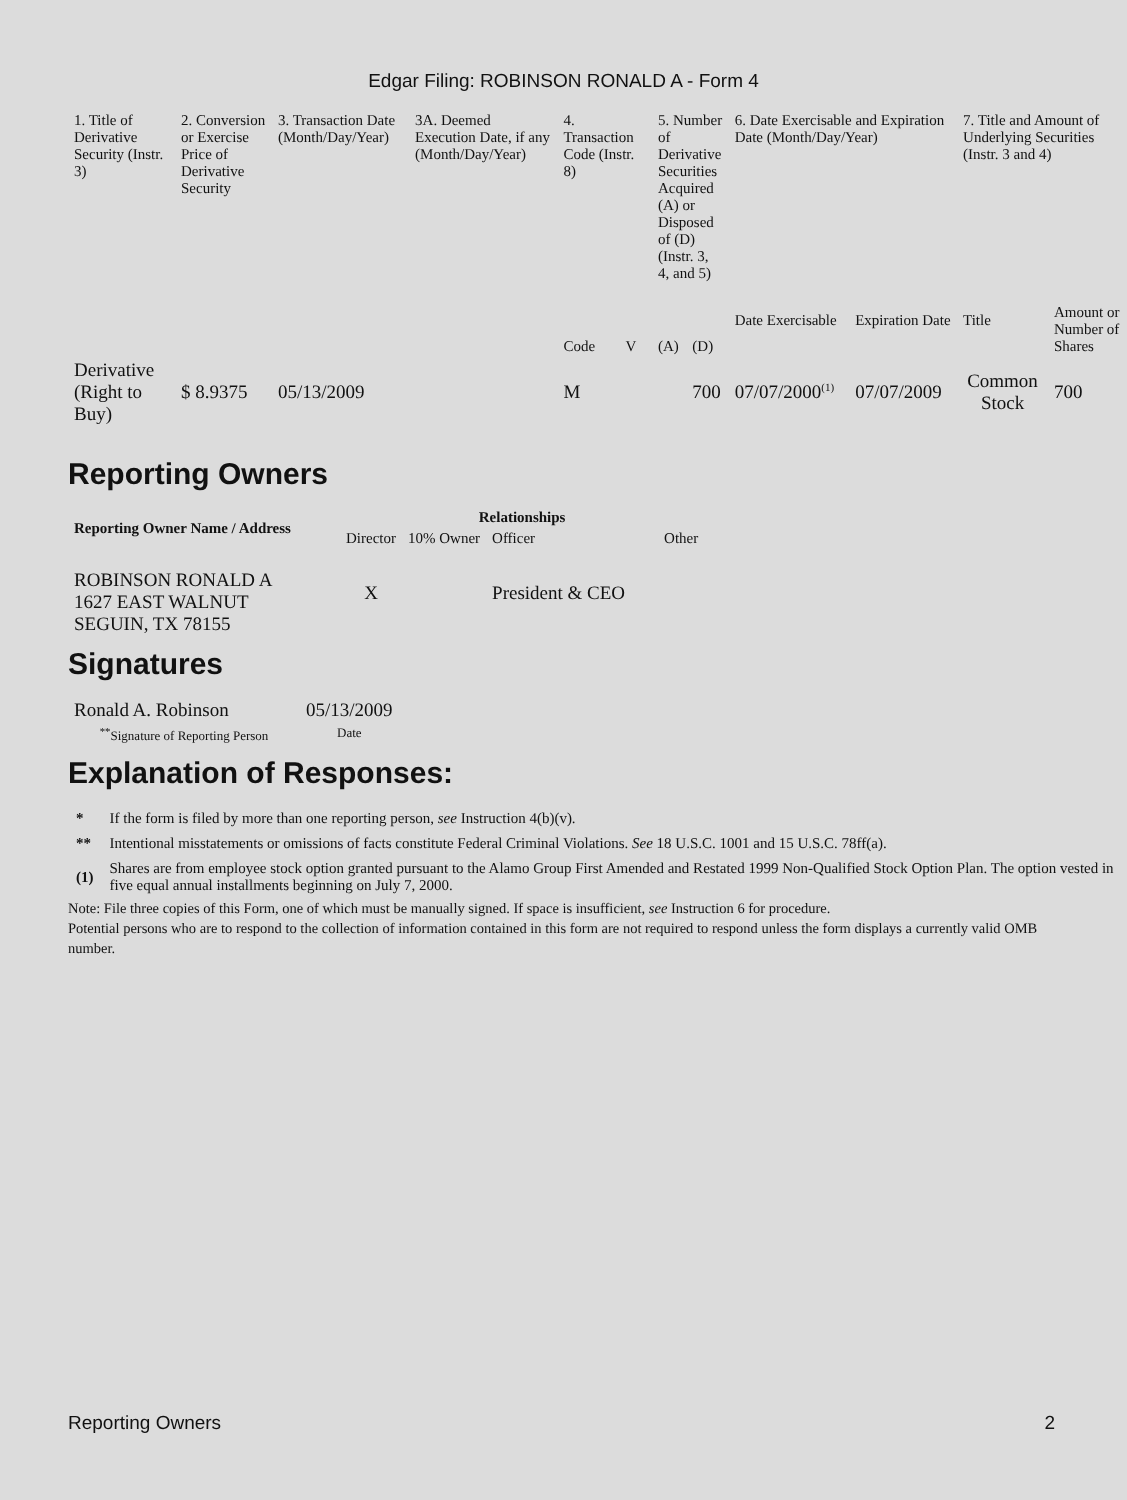Edgar Filing: ROBINSON RONALD A - Form 4
| 1. Title of Derivative Security (Instr. 3) | 2. Conversion or Exercise Price of Derivative Security | 3. Transaction Date (Month/Day/Year) | 3A. Deemed Execution Date, if any (Month/Day/Year) | 4. Transaction Code (Instr. 8) | | 5. Number of Derivative Securities Acquired (A) or Disposed of (D) (Instr. 3, 4, and 5) | | 6. Date Exercisable and Expiration Date (Month/Day/Year) | | 7. Title and Amount of Underlying Securities (Instr. 3 and 4) | |
| --- | --- | --- | --- | --- | --- | --- | --- | --- | --- | --- | --- |
| | | | | Code | V | (A) | (D) | Date Exercisable | Expiration Date | Title | Amount or Number of Shares |
| Derivative (Right to Buy) | $ 8.9375 | 05/13/2009 | | M | | | 700 | 07/07/2000<sup>(1)</sup> | 07/07/2009 | Common Stock | 700 |
Reporting Owners
| Reporting Owner Name / Address | Relationships | | | |
| --- | --- | --- | --- | --- |
| | Director | 10% Owner | Officer | Other |
| ROBINSON RONALD A 1627 EAST WALNUT SEGUIN, TX 78155 | X | | President & CEO | |
Signatures
| Ronald A. Robinson | 05/13/2009 |
| <sup>**</sup> Signature of Reporting Person | Date |
Explanation of Responses:
| * | If the form is filed by more than one reporting person, see Instruction 4(b)(v). |
| ** | Intentional misstatements or omissions of facts constitute Federal Criminal Violations. See 18 U.S.C. 1001 and 15 U.S.C. 78ff(a). |
| (1) | Shares are from employee stock option granted pursuant to the Alamo Group First Amended and Restated 1999 Non-Qualified Stock Option Plan. The option vested in five equal annual installments beginning on July 7, 2000. |
Note: File three copies of this Form, one of which must be manually signed. If space is insufficient, see Instruction 6 for procedure.
Potential persons who are to respond to the collection of information contained in this form are not required to respond unless the form displays a currently valid OMB number.
Reporting Owners 2